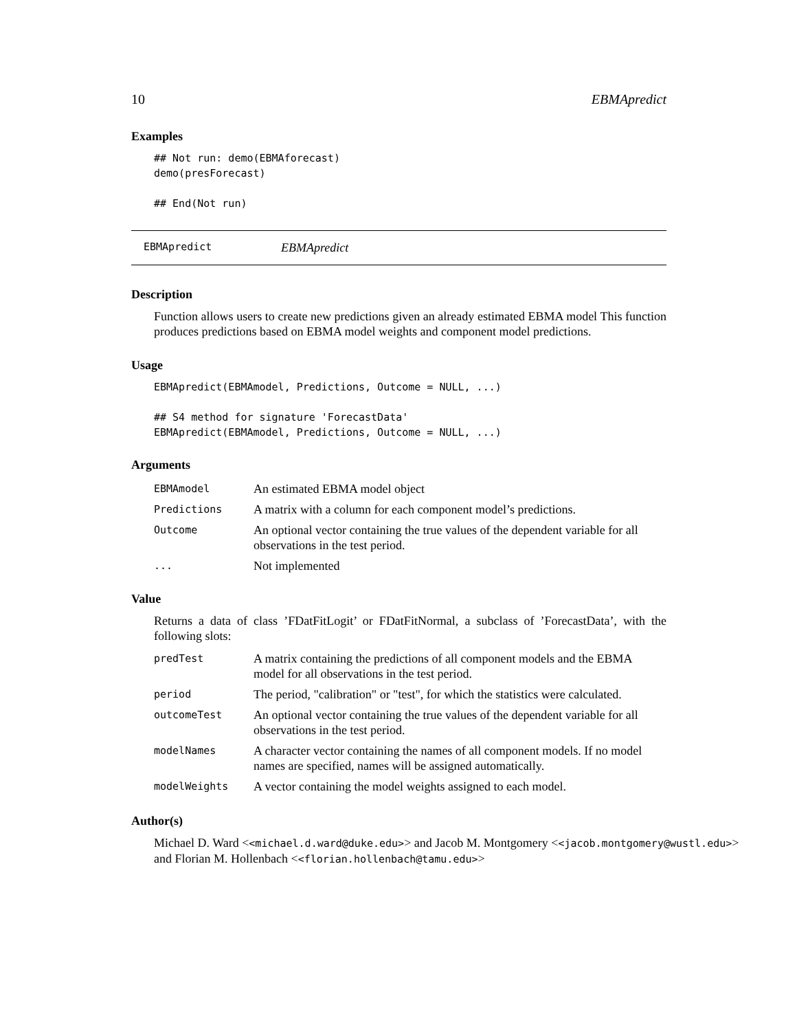10 EBMApredict
Examples
## Not run: demo(EBMAforecast) demo(presForecast) ## End(Not run)
EBMApredict EBMApredict
Description
Function allows users to create new predictions given an already estimated EBMA model This function produces predictions based on EBMA model weights and component model predictions.
Usage
EBMApredict(EBMAmodel, Predictions, Outcome = NULL, ...) ## S4 method for signature 'ForecastData' EBMApredict(EBMAmodel, Predictions, Outcome = NULL, ...)
Arguments
| EBMAmodel | An estimated EBMA model object |
| Predictions | A matrix with a column for each component model’s predictions. |
| Outcome | An optional vector containing the true values of the dependent variable for all observations in the test period. |
| ... | Not implemented |
Value
Returns a data of class ’FDatFitLogit’ or FDatFitNormal, a subclass of ’ForecastData’, with the following slots:
| predTest | A matrix containing the predictions of all component models and the EBMA model for all observations in the test period. |
| period | The period, "calibration" or "test", for which the statistics were calculated. |
| outcomeTest | An optional vector containing the true values of the dependent variable for all observations in the test period. |
| modelNames | A character vector containing the names of all component models. If no model names are specified, names will be assigned automatically. |
| modelWeights | A vector containing the model weights assigned to each model. |
Author(s)
Michael D. Ward <<michael.d.ward@duke.edu>> and Jacob M. Montgomery <<jacob.montgomery@wustl.edu>>
and Florian M. Hollenbach <<florian.hollenbach@tamu.edu>>